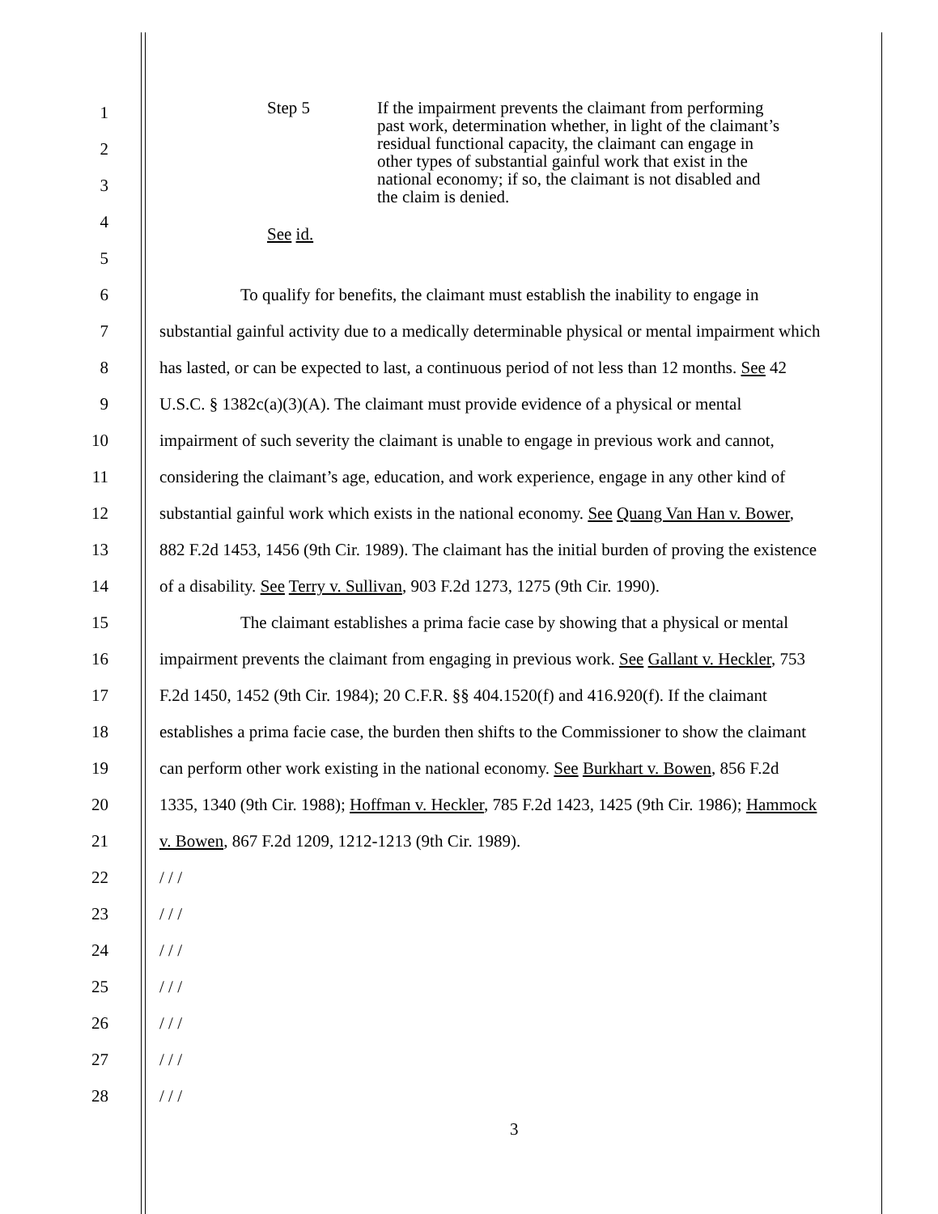Step 5 If the impairment prevents the claimant from performing
past work, determination whether, in light of the claimant’s
residual functional capacity, the claimant can engage in
other types of substantial gainful work that exist in the
national economy; if so, the claimant is not disabled and
the claim is denied.
1
2
3
4
See id.
5
6 To qualify for benefits, the claimant must establish the inability to engage in
7 substantial gainful activity due to a medically determinable physical or mental impairment which
8 has lasted, or can be expected to last, a continuous period of not less than 12 months. See 42
9 U.S.C. § 1382c(a)(3)(A). The claimant must provide evidence of a physical or mental
10 impairment of such severity the claimant is unable to engage in previous work and cannot,
11 considering the claimant’s age, education, and work experience, engage in any other kind of
12 substantial gainful work which exists in the national economy. See Quang Van Han v. Bower,
13 882 F.2d 1453, 1456 (9th Cir. 1989). The claimant has the initial burden of proving the existence
14 of a disability. See Terry v. Sullivan, 903 F.2d 1273, 1275 (9th Cir. 1990).
15 The claimant establishes a prima facie case by showing that a physical or mental
16 impairment prevents the claimant from engaging in previous work. See Gallant v. Heckler, 753
17 F.2d 1450, 1452 (9th Cir. 1984); 20 C.F.R. §§ 404.1520(f) and 416.920(f). If the claimant
18 establishes a prima facie case, the burden then shifts to the Commissioner to show the claimant
19 can perform other work existing in the national economy. See Burkhart v. Bowen, 856 F.2d
20 1335, 1340 (9th Cir. 1988); Hoffman v. Heckler, 785 F.2d 1423, 1425 (9th Cir. 1986); Hammock
21 v. Bowen, 867 F.2d 1209, 1212-1213 (9th Cir. 1989).
22 / / /
23 / / /
24 / / /
25 / / /
26 / / /
27 / / /
28 / / /
3